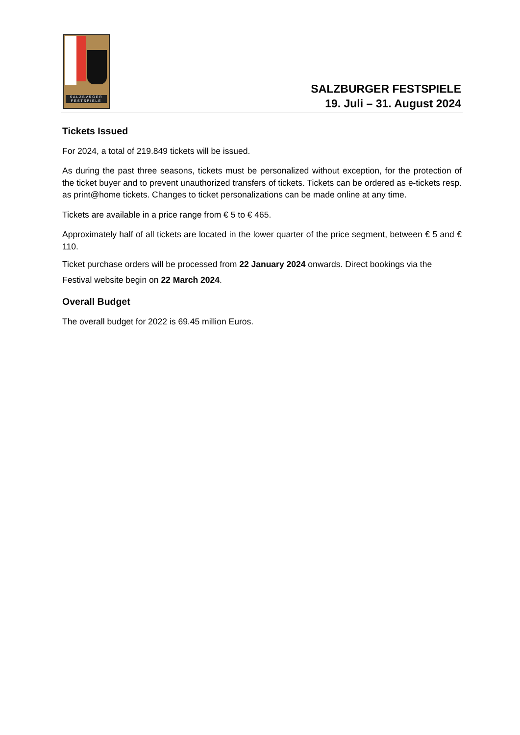SALZBVRGER FESTSPIELE
SALZBURGER FESTSPIELE
19. Juli – 31. August 2024
Tickets Issued
For 2024, a total of 219.849 tickets will be issued.
As during the past three seasons, tickets must be personalized without exception, for the protection of the ticket buyer and to prevent unauthorized transfers of tickets. Tickets can be ordered as e-tickets resp. as print@home tickets. Changes to ticket personalizations can be made online at any time.
Tickets are available in a price range from € 5 to € 465.
Approximately half of all tickets are located in the lower quarter of the price segment, between € 5 and € 110.
Ticket purchase orders will be processed from 22 January 2024 onwards. Direct bookings via the Festival website begin on 22 March 2024.
Overall Budget
The overall budget for 2022 is 69.45 million Euros.